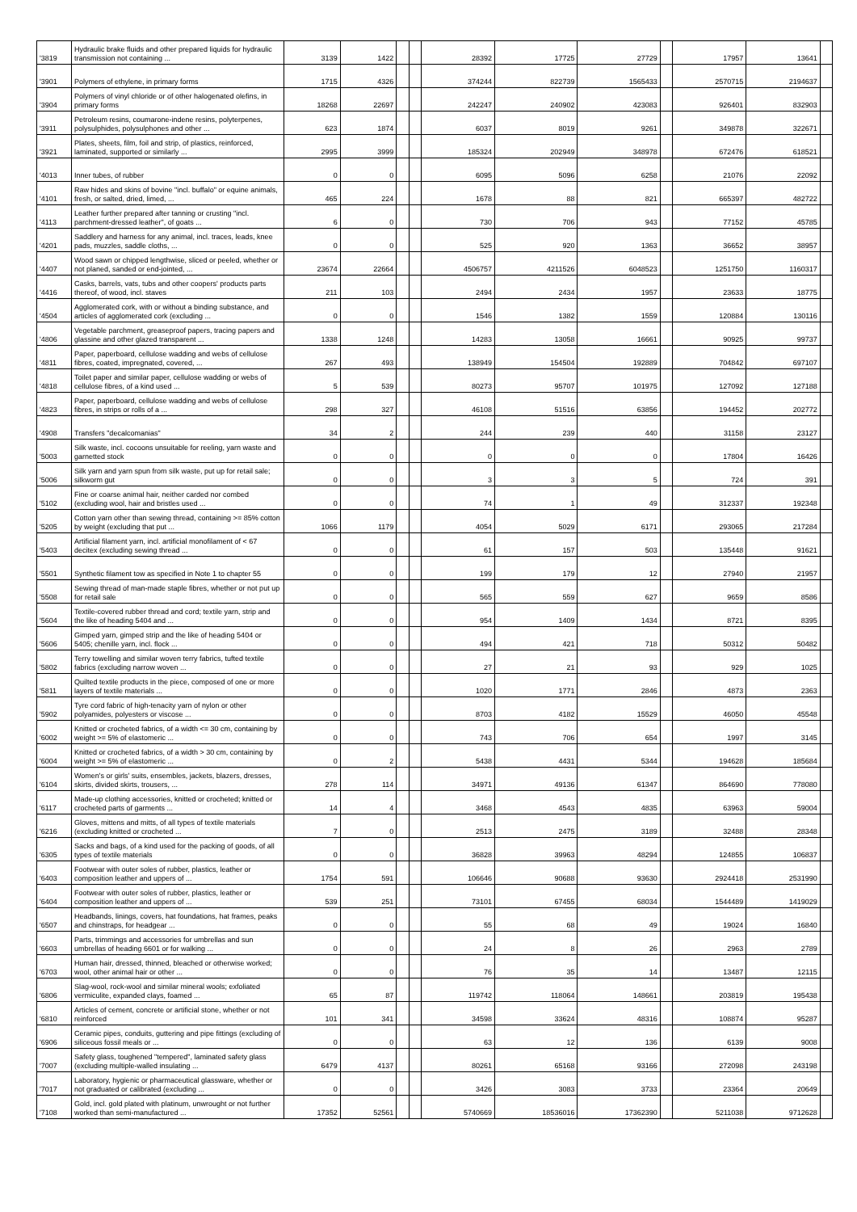| '3819 | Hydraulic brake fluids and other prepared liquids for hydraulic transmission not containing ... | 3139 | 1422 | | | 28392 | 17725 | 27729 | | 17957 | 13641 | |
| '3901 | Polymers of ethylene, in primary forms | 1715 | 4326 | | | 374244 | 822739 | 1565433 | | 2570715 | 2194637 | |
| '3904 | Polymers of vinyl chloride or of other halogenated olefins, in primary forms | 18268 | 22697 | | | 242247 | 240902 | 423083 | | 926401 | 832903 | |
| '3911 | Petroleum resins, coumarone-indene resins, polyterpenes, polysulphides, polysulphones and other ... | 623 | 1874 | | | 6037 | 8019 | 9261 | | 349878 | 322671 | |
| '3921 | Plates, sheets, film, foil and strip, of plastics, reinforced, laminated, supported or similarly ... | 2995 | 3999 | | | 185324 | 202949 | 348978 | | 672476 | 618521 | |
| '4013 | Inner tubes, of rubber | 0 | 0 | | | 6095 | 5096 | 6258 | | 21076 | 22092 | |
| '4101 | Raw hides and skins of bovine "incl. buffalo" or equine animals, fresh, or salted, dried, limed, ... | 465 | 224 | | | 1678 | 88 | 821 | | 665397 | 482722 | |
| '4113 | Leather further prepared after tanning or crusting "incl. parchment-dressed leather", of goats ... | 6 | 0 | | | 730 | 706 | 943 | | 77152 | 45785 | |
| '4201 | Saddlery and harness for any animal, incl. traces, leads, knee pads, muzzles, saddle cloths, ... | 0 | 0 | | | 525 | 920 | 1363 | | 36652 | 38957 | |
| '4407 | Wood sawn or chipped lengthwise, sliced or peeled, whether or not planed, sanded or end-jointed, ... | 23674 | 22664 | | | 4506757 | 4211526 | 6048523 | | 1251750 | 1160317 | |
| '4416 | Casks, barrels, vats, tubs and other coopers' products parts thereof, of wood, incl. staves | 211 | 103 | | | 2494 | 2434 | 1957 | | 23633 | 18775 | |
| '4504 | Agglomerated cork, with or without a binding substance, and articles of agglomerated cork (excluding ... | 0 | 0 | | | 1546 | 1382 | 1559 | | 120884 | 130116 | |
| '4806 | Vegetable parchment, greaseproof papers, tracing papers and glassine and other glazed transparent ... | 1338 | 1248 | | | 14283 | 13058 | 16661 | | 90925 | 99737 | |
| '4811 | Paper, paperboard, cellulose wadding and webs of cellulose fibres, coated, impregnated, covered, ... | 267 | 493 | | | 138949 | 154504 | 192889 | | 704842 | 697107 | |
| '4818 | Toilet paper and similar paper, cellulose wadding or webs of cellulose fibres, of a kind used ... | 5 | 539 | | | 80273 | 95707 | 101975 | | 127092 | 127188 | |
| '4823 | Paper, paperboard, cellulose wadding and webs of cellulose fibres, in strips or rolls of a ... | 298 | 327 | | | 46108 | 51516 | 63856 | | 194452 | 202772 | |
| '4908 | Transfers "decalcomanias" | 34 | 2 | | | 244 | 239 | 440 | | 31158 | 23127 | |
| '5003 | Silk waste, incl. cocoons unsuitable for reeling, yarn waste and garnetted stock | 0 | 0 | | | 0 | 0 | 0 | | 17804 | 16426 | |
| '5006 | Silk yarn and yarn spun from silk waste, put up for retail sale; silkworm gut | 0 | 0 | | | 3 | 3 | 5 | | 724 | 391 | |
| '5102 | Fine or coarse animal hair, neither carded nor combed (excluding wool, hair and bristles used ... | 0 | 0 | | | 74 | 1 | 49 | | 312337 | 192348 | |
| '5205 | Cotton yarn other than sewing thread, containing >= 85% cotton by weight (excluding that put ... | 1066 | 1179 | | | 4054 | 5029 | 6171 | | 293065 | 217284 | |
| '5403 | Artificial filament yarn, incl. artificial monofilament of < 67 decitex (excluding sewing thread ... | 0 | 0 | | | 61 | 157 | 503 | | 135448 | 91621 | |
| '5501 | Synthetic filament tow as specified in Note 1 to chapter 55 | 0 | 0 | | | 199 | 179 | 12 | | 27940 | 21957 | |
| '5508 | Sewing thread of man-made staple fibres, whether or not put up for retail sale | 0 | 0 | | | 565 | 559 | 627 | | 9659 | 8586 | |
| '5604 | Textile-covered rubber thread and cord; textile yarn, strip and the like of heading 5404 and ... | 0 | 0 | | | 954 | 1409 | 1434 | | 8721 | 8395 | |
| '5606 | Gimped yarn, gimped strip and the like of heading 5404 or 5405; chenille yarn, incl. flock ... | 0 | 0 | | | 494 | 421 | 718 | | 50312 | 50482 | |
| '5802 | Terry towelling and similar woven terry fabrics, tufted textile fabrics (excluding narrow woven ... | 0 | 0 | | | 27 | 21 | 93 | | 929 | 1025 | |
| '5811 | Quilted textile products in the piece, composed of one or more layers of textile materials ... | 0 | 0 | | | 1020 | 1771 | 2846 | | 4873 | 2363 | |
| '5902 | Tyre cord fabric of high-tenacity yarn of nylon or other polyamides, polyesters or viscose ... | 0 | 0 | | | 8703 | 4182 | 15529 | | 46050 | 45548 | |
| '6002 | Knitted or crocheted fabrics, of a width <= 30 cm, containing by weight >= 5% of elastomeric ... | 0 | 0 | | | 743 | 706 | 654 | | 1997 | 3145 | |
| '6004 | Knitted or crocheted fabrics, of a width > 30 cm, containing by weight >= 5% of elastomeric ... | 0 | 2 | | | 5438 | 4431 | 5344 | | 194628 | 185684 | |
| '6104 | Women's or girls' suits, ensembles, jackets, blazers, dresses, skirts, divided skirts, trousers, ... | 278 | 114 | | | 34971 | 49136 | 61347 | | 864690 | 778080 | |
| '6117 | Made-up clothing accessories, knitted or crocheted; knitted or crocheted parts of garments ... | 14 | 4 | | | 3468 | 4543 | 4835 | | 63963 | 59004 | |
| '6216 | Gloves, mittens and mitts, of all types of textile materials (excluding knitted or crocheted ... | 7 | 0 | | | 2513 | 2475 | 3189 | | 32488 | 28348 | |
| '6305 | Sacks and bags, of a kind used for the packing of goods, of all types of textile materials | 0 | 0 | | | 36828 | 39963 | 48294 | | 124855 | 106837 | |
| '6403 | Footwear with outer soles of rubber, plastics, leather or composition leather and uppers of ... | 1754 | 591 | | | 106646 | 90688 | 93630 | | 2924418 | 2531990 | |
| '6404 | Footwear with outer soles of rubber, plastics, leather or composition leather and uppers of ... | 539 | 251 | | | 73101 | 67455 | 68034 | | 1544489 | 1419029 | |
| '6507 | Headbands, linings, covers, hat foundations, hat frames, peaks and chinstraps, for headgear ... | 0 | 0 | | | 55 | 68 | 49 | | 19024 | 16840 | |
| '6603 | Parts, trimmings and accessories for umbrellas and sun umbrellas of heading 6601 or for walking ... | 0 | 0 | | | 24 | 8 | 26 | | 2963 | 2789 | |
| '6703 | Human hair, dressed, thinned, bleached or otherwise worked; wool, other animal hair or other ... | 0 | 0 | | | 76 | 35 | 14 | | 13487 | 12115 | |
| '6806 | Slag-wool, rock-wool and similar mineral wools; exfoliated vermiculite, expanded clays, foamed ... | 65 | 87 | | | 119742 | 118064 | 148661 | | 203819 | 195438 | |
| '6810 | Articles of cement, concrete or artificial stone, whether or not reinforced | 101 | 341 | | | 34598 | 33624 | 48316 | | 108874 | 95287 | |
| '6906 | Ceramic pipes, conduits, guttering and pipe fittings (excluding of siliceous fossil meals or ... | 0 | 0 | | | 63 | 12 | 136 | | 6139 | 9008 | |
| '7007 | Safety glass, toughened "tempered", laminated safety glass (excluding multiple-walled insulating ... | 6479 | 4137 | | | 80261 | 65168 | 93166 | | 272098 | 243198 | |
| '7017 | Laboratory, hygienic or pharmaceutical glassware, whether or not graduated or calibrated (excluding ... | 0 | 0 | | | 3426 | 3083 | 3733 | | 23364 | 20649 | |
| '7108 | Gold, incl. gold plated with platinum, unwrought or not further worked than semi-manufactured ... | 17352 | 52561 | | | 5740669 | 18536016 | 17362390 | | 5211038 | 9712628 | |